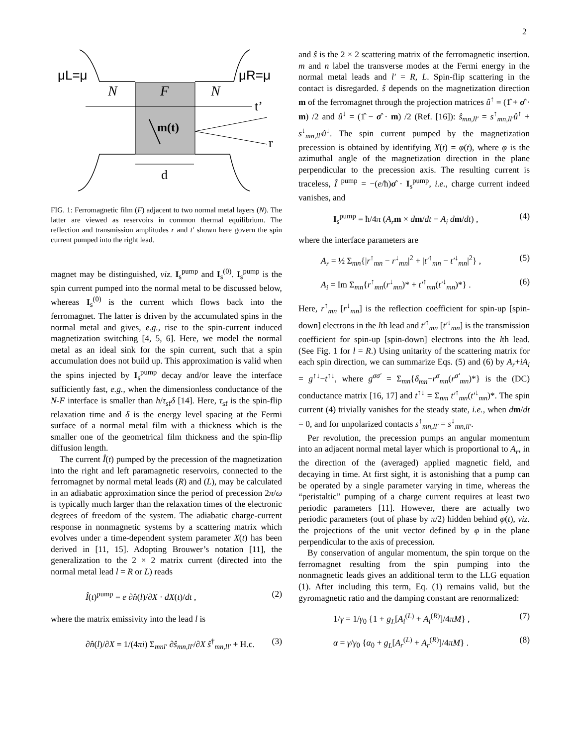2
μL=μ
μR=μ
N
F
N
t’
m(t)
r
d
FIG. 1: Ferromagnetic film (F) adjacent to two normal metal layers (N). The latter are viewed as reservoirs in common thermal equilibrium. The reflection and transmission amplitudes r and t′ shown here govern the spin current pumped into the right lead.
magnet may be distinguished, viz. I<sub>s</sub><sup>pump</sup> and I<sub>s</sub><sup>(0)</sup>. I<sub>s</sub><sup>pump</sup> is the spin current pumped into the normal metal to be discussed below, whereas I<sub>s</sub><sup>(0)</sup> is the current which flows back into the ferromagnet. The latter is driven by the accumulated spins in the normal metal and gives, e.g., rise to the spin-current induced magnetization switching [4, 5, 6]. Here, we model the normal metal as an ideal sink for the spin current, such that a spin accumulation does not build up. This approximation is valid when the spins injected by I<sub>s</sub><sup>pump</sup> decay and/or leave the interface sufficiently fast, e.g., when the dimensionless conductance of the N-F interface is smaller than h/τ<sub>sf</sub>δ [14]. Here, τ<sub>sf</sub> is the spin-flip relaxation time and δ is the energy level spacing at the Fermi surface of a normal metal film with a thickness which is the smaller one of the geometrical film thickness and the spin-flip diffusion length.
The current Î(t) pumped by the precession of the magnetization into the right and left paramagnetic reservoirs, connected to the ferromagnet by normal metal leads (R) and (L), may be calculated in an adiabatic approximation since the period of precession 2π/ω is typically much larger than the relaxation times of the electronic degrees of freedom of the system. The adiabatic charge-current response in nonmagnetic systems by a scattering matrix which evolves under a time-dependent system parameter X(t) has been derived in [11, 15]. Adopting Brouwer’s notation [11], the generalization to the 2 × 2 matrix current (directed into the normal metal lead l = R or L) reads
Î(t)<sup>pump</sup> = e ∂n̂(l)/∂X · dX(t)/dt , (2)
where the matrix emissivity into the lead l is
∂n̂(l)/∂X = 1/(4πi) Σ<sub>mnl′</sub> ∂ŝ<sub>mn,ll′</sub>/∂X ŝ<sup>†</sup><sub>mn,ll′</sub> + H.c. (3)
and ŝ is the 2 × 2 scattering matrix of the ferromagnetic insertion. m and n label the transverse modes at the Fermi energy in the normal metal leads and l′ = R, L. Spin-flip scattering in the contact is disregarded. ŝ depends on the magnetization direction m of the ferromagnet through the projection matrices û<sup>↑</sup> = (1̂ + σ̂ · m) /2 and û<sup>↓</sup> = (1̂ − σ̂ · m) /2 (Ref. [16]): ŝ<sub>mn,ll′</sub> = s<sup>↑</sup><sub>mn,ll′</sub>û<sup>↑</sup> + s<sup>↓</sup><sub>mn,ll′</sub>û<sup>↓</sup>. The spin current pumped by the magnetization precession is obtained by identifying X(t) = φ(t), where φ is the azimuthal angle of the magnetization direction in the plane perpendicular to the precession axis. The resulting current is traceless, Î <sup>pump</sup> = −(e/ħ)σ̂ · I<sub>s</sub><sup>pump</sup>, i.e., charge current indeed vanishes, and
I<sub>s</sub><sup>pump</sup> = ħ/4π (A<sub>r</sub> m × dm/dt − A<sub>i</sub> dm/dt) , (4)
where the interface parameters are
A<sub>r</sub> = ½ Σ<sub>mn</sub>{|r<sup>↑</sup><sub>mn</sub> − r<sup>↓</sup><sub>mn</sub>|<sup>2</sup> + |t′<sup>↑</sup><sub>mn</sub> − t′<sup>↓</sup><sub>mn</sub>|<sup>2</sup>} , (5)
A<sub>i</sub> = Im Σ<sub>mn</sub>{r<sup>↑</sup><sub>mn</sub>(r<sup>↓</sup><sub>mn</sub>)* + t′<sup>↑</sup><sub>mn</sub>(t′<sup>↓</sup><sub>mn</sub>)*} . (6)
Here, r<sup>↑</sup><sub>mn</sub> [r<sup>↓</sup><sub>mn</sub>] is the reflection coefficient for spin-up [spin-down] electrons in the lth lead and t′<sup>↑</sup><sub>mn</sub> [t′<sup>↓</sup><sub>mn</sub>] is the transmission coefficient for spin-up [spin-down] electrons into the lth lead. (See Fig. 1 for l = R.) Using unitarity of the scattering matrix for each spin direction, we can summarize Eqs. (5) and (6) by A<sub>r</sub>+iA<sub>i</sub> = g<sup>↑↓</sup>−t<sup>↑↓</sup>, where g<sup>σσ′</sup> = Σ<sub>mn</sub>{δ<sub>mn</sub>−r<sup>σ</sup><sub>mn</sub>(r<sup>σ′</sup><sub>mn</sub>)*} is the (DC) conductance matrix [16, 17] and t<sup>↑↓</sup> = Σ<sub>nm</sub> t′<sup>↑</sup><sub>mn</sub>(t′<sup>↓</sup><sub>mn</sub>)*. The spin current (4) trivially vanishes for the steady state, i.e., when dm/dt = 0, and for unpolarized contacts s<sup>↑</sup><sub>mn,ll′</sub> = s<sup>↓</sup><sub>mn,ll′</sub>.
Per revolution, the precession pumps an angular momentum into an adjacent normal metal layer which is proportional to A<sub>r</sub>, in the direction of the (averaged) applied magnetic field, and decaying in time. At first sight, it is astonishing that a pump can be operated by a single parameter varying in time, whereas the “peristaltic” pumping of a charge current requires at least two periodic parameters [11]. However, there are actually two periodic parameters (out of phase by π/2) hidden behind φ(t), viz. the projections of the unit vector defined by φ in the plane perpendicular to the axis of precession.
By conservation of angular momentum, the spin torque on the ferromagnet resulting from the spin pumping into the nonmagnetic leads gives an additional term to the LLG equation (1). After including this term, Eq. (1) remains valid, but the gyromagnetic ratio and the damping constant are renormalized:
1/γ = 1/γ<sub>0</sub> {1 + g<sub>L</sub>[A<sub>i</sub><sup>(L)</sup> + A<sub>i</sub><sup>(R)</sup>]/4πM} , (7)
α = γ/γ<sub>0</sub> {α<sub>0</sub> + g<sub>L</sub>[A<sub>r</sub><sup>(L)</sup> + A<sub>r</sub><sup>(R)</sup>]/4πM} . (8)